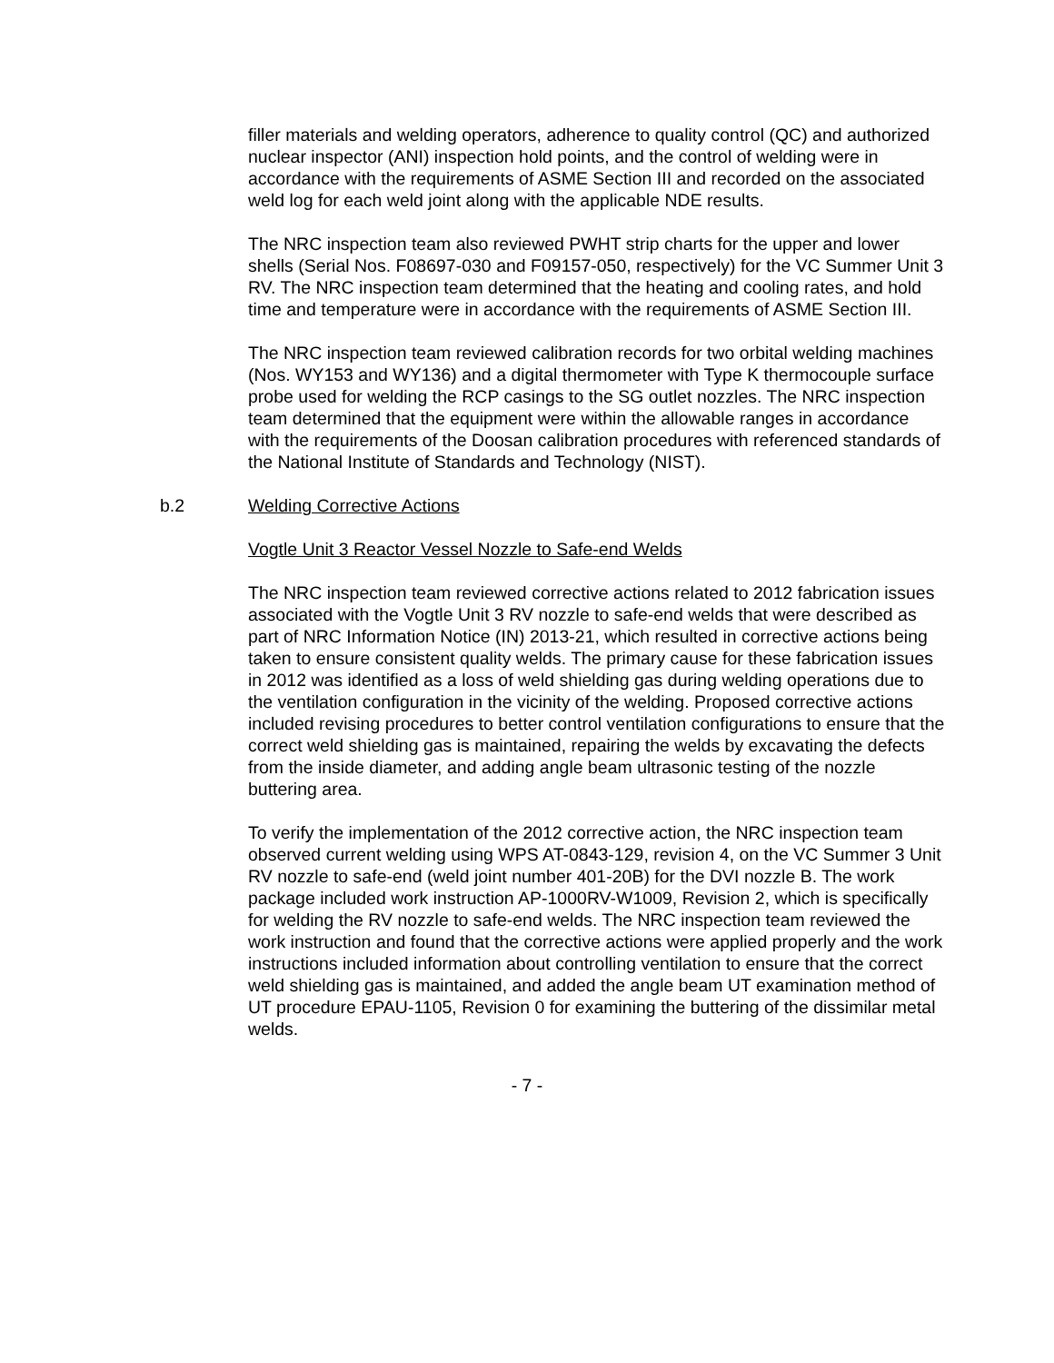filler materials and welding operators, adherence to quality control (QC) and authorized nuclear inspector (ANI) inspection hold points, and the control of welding were in accordance with the requirements of ASME Section III and recorded on the associated weld log for each weld joint along with the applicable NDE results.
The NRC inspection team also reviewed PWHT strip charts for the upper and lower shells (Serial Nos. F08697-030 and F09157-050, respectively) for the VC Summer Unit 3 RV. The NRC inspection team determined that the heating and cooling rates, and hold time and temperature were in accordance with the requirements of ASME Section III.
The NRC inspection team reviewed calibration records for two orbital welding machines (Nos. WY153 and WY136) and a digital thermometer with Type K thermocouple surface probe used for welding the RCP casings to the SG outlet nozzles. The NRC inspection team determined that the equipment were within the allowable ranges in accordance with the requirements of the Doosan calibration procedures with referenced standards of the National Institute of Standards and Technology (NIST).
b.2 Welding Corrective Actions
Vogtle Unit 3 Reactor Vessel Nozzle to Safe-end Welds
The NRC inspection team reviewed corrective actions related to 2012 fabrication issues associated with the Vogtle Unit 3 RV nozzle to safe-end welds that were described as part of NRC Information Notice (IN) 2013-21, which resulted in corrective actions being taken to ensure consistent quality welds. The primary cause for these fabrication issues in 2012 was identified as a loss of weld shielding gas during welding operations due to the ventilation configuration in the vicinity of the welding. Proposed corrective actions included revising procedures to better control ventilation configurations to ensure that the correct weld shielding gas is maintained, repairing the welds by excavating the defects from the inside diameter, and adding angle beam ultrasonic testing of the nozzle buttering area.
To verify the implementation of the 2012 corrective action, the NRC inspection team observed current welding using WPS AT-0843-129, revision 4, on the VC Summer 3 Unit RV nozzle to safe-end (weld joint number 401-20B) for the DVI nozzle B. The work package included work instruction AP-1000RV-W1009, Revision 2, which is specifically for welding the RV nozzle to safe-end welds. The NRC inspection team reviewed the work instruction and found that the corrective actions were applied properly and the work instructions included information about controlling ventilation to ensure that the correct weld shielding gas is maintained, and added the angle beam UT examination method of UT procedure EPAU-1105, Revision 0 for examining the buttering of the dissimilar metal welds.
- 7 -